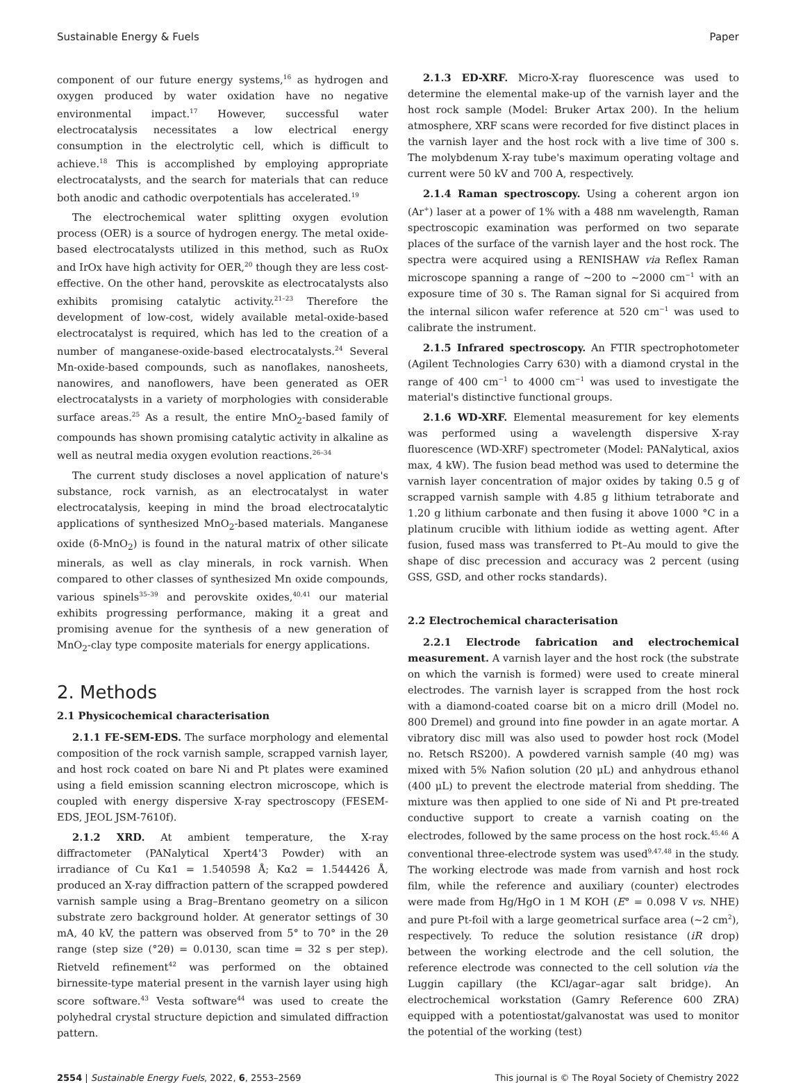Sustainable Energy & Fuels Paper
component of our future energy systems,<sup>16</sup> as hydrogen and oxygen produced by water oxidation have no negative environmental impact.<sup>17</sup> However, successful water electrocatalysis necessitates a low electrical energy consumption in the electrolytic cell, which is difficult to achieve.<sup>18</sup> This is accomplished by employing appropriate electrocatalysts, and the search for materials that can reduce both anodic and cathodic overpotentials has accelerated.<sup>19</sup>
The electrochemical water splitting oxygen evolution process (OER) is a source of hydrogen energy. The metal oxide-based electrocatalysts utilized in this method, such as RuOx and IrOx have high activity for OER,<sup>20</sup> though they are less cost-effective. On the other hand, perovskite as electrocatalysts also exhibits promising catalytic activity.<sup>21–23</sup> Therefore the development of low-cost, widely available metal-oxide-based electrocatalyst is required, which has led to the creation of a number of manganese-oxide-based electrocatalysts.<sup>24</sup> Several Mn-oxide-based compounds, such as nanoflakes, nanosheets, nanowires, and nanoflowers, have been generated as OER electrocatalysts in a variety of morphologies with considerable surface areas.<sup>25</sup> As a result, the entire MnO<sub>2</sub>-based family of compounds has shown promising catalytic activity in alkaline as well as neutral media oxygen evolution reactions.<sup>26–34</sup>
The current study discloses a novel application of nature's substance, rock varnish, as an electrocatalyst in water electrocatalysis, keeping in mind the broad electrocatalytic applications of synthesized MnO<sub>2</sub>-based materials. Manganese oxide (δ-MnO<sub>2</sub>) is found in the natural matrix of other silicate minerals, as well as clay minerals, in rock varnish. When compared to other classes of synthesized Mn oxide compounds, various spinels<sup>35–39</sup> and perovskite oxides,<sup>40,41</sup> our material exhibits progressing performance, making it a great and promising avenue for the synthesis of a new generation of MnO<sub>2</sub>-clay type composite materials for energy applications.
2. Methods
2.1 Physicochemical characterisation
2.1.1 FE-SEM-EDS. The surface morphology and elemental composition of the rock varnish sample, scrapped varnish layer, and host rock coated on bare Ni and Pt plates were examined using a field emission scanning electron microscope, which is coupled with energy dispersive X-ray spectroscopy (FESEM-EDS, JEOL JSM-7610f).
2.1.2 XRD. At ambient temperature, the X-ray diffractometer (PANalytical Xpert4'3 Powder) with an irradiance of Cu Kα1 = 1.540598 Å; Kα2 = 1.544426 Å, produced an X-ray diffraction pattern of the scrapped powdered varnish sample using a Brag–Brentano geometry on a silicon substrate zero background holder. At generator settings of 30 mA, 40 kV, the pattern was observed from 5° to 70° in the 2θ range (step size (°2θ) = 0.0130, scan time = 32 s per step). Rietveld refinement<sup>42</sup> was performed on the obtained birnessite-type material present in the varnish layer using high score software.<sup>43</sup> Vesta software<sup>44</sup> was used to create the polyhedral crystal structure depiction and simulated diffraction pattern.
2.1.3 ED-XRF. Micro-X-ray fluorescence was used to determine the elemental make-up of the varnish layer and the host rock sample (Model: Bruker Artax 200). In the helium atmosphere, XRF scans were recorded for five distinct places in the varnish layer and the host rock with a live time of 300 s. The molybdenum X-ray tube's maximum operating voltage and current were 50 kV and 700 A, respectively.
2.1.4 Raman spectroscopy. Using a coherent argon ion (Ar<sup>+</sup>) laser at a power of 1% with a 488 nm wavelength, Raman spectroscopic examination was performed on two separate places of the surface of the varnish layer and the host rock. The spectra were acquired using a RENISHAW via Reflex Raman microscope spanning a range of ∼200 to ∼2000 cm<sup>−1</sup> with an exposure time of 30 s. The Raman signal for Si acquired from the internal silicon wafer reference at 520 cm<sup>−1</sup> was used to calibrate the instrument.
2.1.5 Infrared spectroscopy. An FTIR spectrophotometer (Agilent Technologies Carry 630) with a diamond crystal in the range of 400 cm<sup>−1</sup> to 4000 cm<sup>−1</sup> was used to investigate the material's distinctive functional groups.
2.1.6 WD-XRF. Elemental measurement for key elements was performed using a wavelength dispersive X-ray fluorescence (WD-XRF) spectrometer (Model: PANalytical, axios max, 4 kW). The fusion bead method was used to determine the varnish layer concentration of major oxides by taking 0.5 g of scrapped varnish sample with 4.85 g lithium tetraborate and 1.20 g lithium carbonate and then fusing it above 1000 °C in a platinum crucible with lithium iodide as wetting agent. After fusion, fused mass was transferred to Pt–Au mould to give the shape of disc precession and accuracy was 2 percent (using GSS, GSD, and other rocks standards).
2.2 Electrochemical characterisation
2.2.1 Electrode fabrication and electrochemical measurement. A varnish layer and the host rock (the substrate on which the varnish is formed) were used to create mineral electrodes. The varnish layer is scrapped from the host rock with a diamond-coated coarse bit on a micro drill (Model no. 800 Dremel) and ground into fine powder in an agate mortar. A vibratory disc mill was also used to powder host rock (Model no. Retsch RS200). A powdered varnish sample (40 mg) was mixed with 5% Nafion solution (20 μL) and anhydrous ethanol (400 μL) to prevent the electrode material from shedding. The mixture was then applied to one side of Ni and Pt pre-treated conductive support to create a varnish coating on the electrodes, followed by the same process on the host rock.<sup>45,46</sup> A conventional three-electrode system was used<sup>9,47,48</sup> in the study. The working electrode was made from varnish and host rock film, while the reference and auxiliary (counter) electrodes were made from Hg/HgO in 1 M KOH (E° = 0.098 V vs. NHE) and pure Pt-foil with a large geometrical surface area (∼2 cm<sup>2</sup>), respectively. To reduce the solution resistance (iR drop) between the working electrode and the cell solution, the reference electrode was connected to the cell solution via the Luggin capillary (the KCl/agar–agar salt bridge). An electrochemical workstation (Gamry Reference 600 ZRA) equipped with a potentiostat/galvanostat was used to monitor the potential of the working (test)
2554 | Sustainable Energy Fuels, 2022, 6, 2553–2569 This journal is © The Royal Society of Chemistry 2022